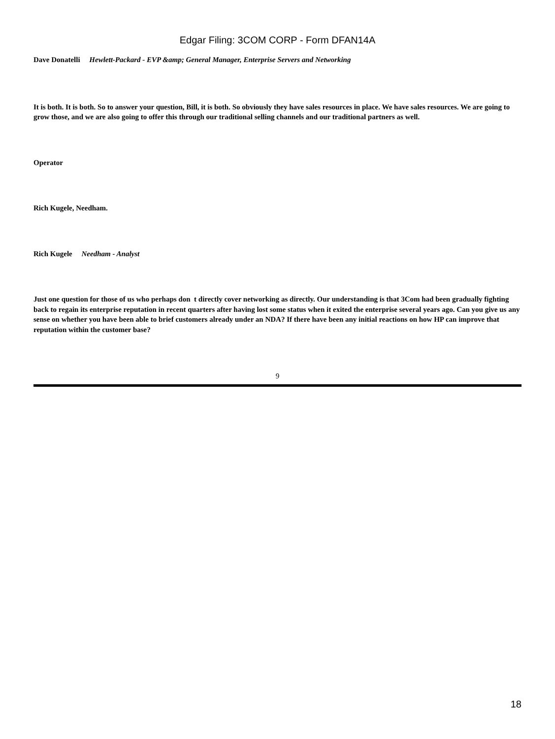Edgar Filing: 3COM CORP - Form DFAN14A
Dave Donatelli Hewlett-Packard - EVP &amp; General Manager, Enterprise Servers and Networking
It is both. It is both. So to answer your question, Bill, it is both. So obviously they have sales resources in place. We have sales resources. We are going to grow those, and we are also going to offer this through our traditional selling channels and our traditional partners as well.
Operator
Rich Kugele, Needham.
Rich Kugele Needham - Analyst
Just one question for those of us who perhaps don t directly cover networking as directly. Our understanding is that 3Com had been gradually fighting back to regain its enterprise reputation in recent quarters after having lost some status when it exited the enterprise several years ago. Can you give us any sense on whether you have been able to brief customers already under an NDA? If there have been any initial reactions on how HP can improve that reputation within the customer base?
9
18